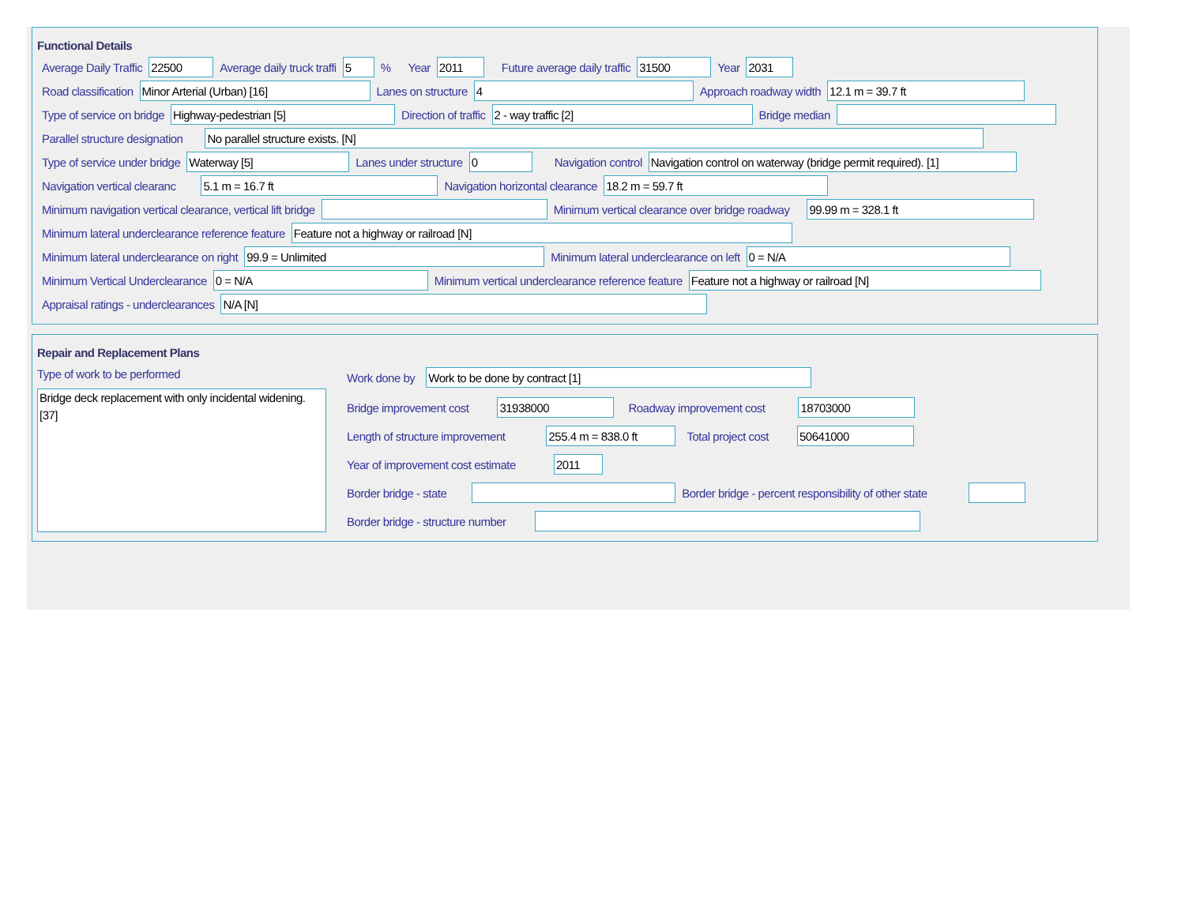Functional Details
Average Daily Traffic 22500 Average daily truck traffi 5% Year 2011 Future average daily traffic 31500 Year 2031
Road classification Minor Arterial (Urban) [16] Lanes on structure 4 Approach roadway width 12.1 m = 39.7 ft
Type of service on bridge Highway-pedestrian [5] Direction of traffic 2 - way traffic [2] Bridge median
Parallel structure designation No parallel structure exists. [N]
Type of service under bridge Waterway [5] Lanes under structure 0 Navigation control Navigation control on waterway (bridge permit required). [1]
Navigation vertical clearanc 5.1 m = 16.7 ft Navigation horizontal clearance 18.2 m = 59.7 ft
Minimum navigation vertical clearance, vertical lift bridge Minimum vertical clearance over bridge roadway 99.99 m = 328.1 ft
Minimum lateral underclearance reference feature Feature not a highway or railroad [N]
Minimum lateral underclearance on right 99.9 = Unlimited Minimum lateral underclearance on left 0 = N/A
Minimum Vertical Underclearance 0 = N/A Minimum vertical underclearance reference feature Feature not a highway or railroad [N]
Appraisal ratings - underclearances N/A [N]
Repair and Replacement Plans
Type of work to be performed
Bridge deck replacement with only incidental widening. [37]
Work done by Work to be done by contract [1]
Bridge improvement cost 31938000 Roadway improvement cost 18703000
Length of structure improvement 255.4 m = 838.0 ft Total project cost 50641000
Year of improvement cost estimate 2011
Border bridge - state Border bridge - percent responsibility of other state
Border bridge - structure number